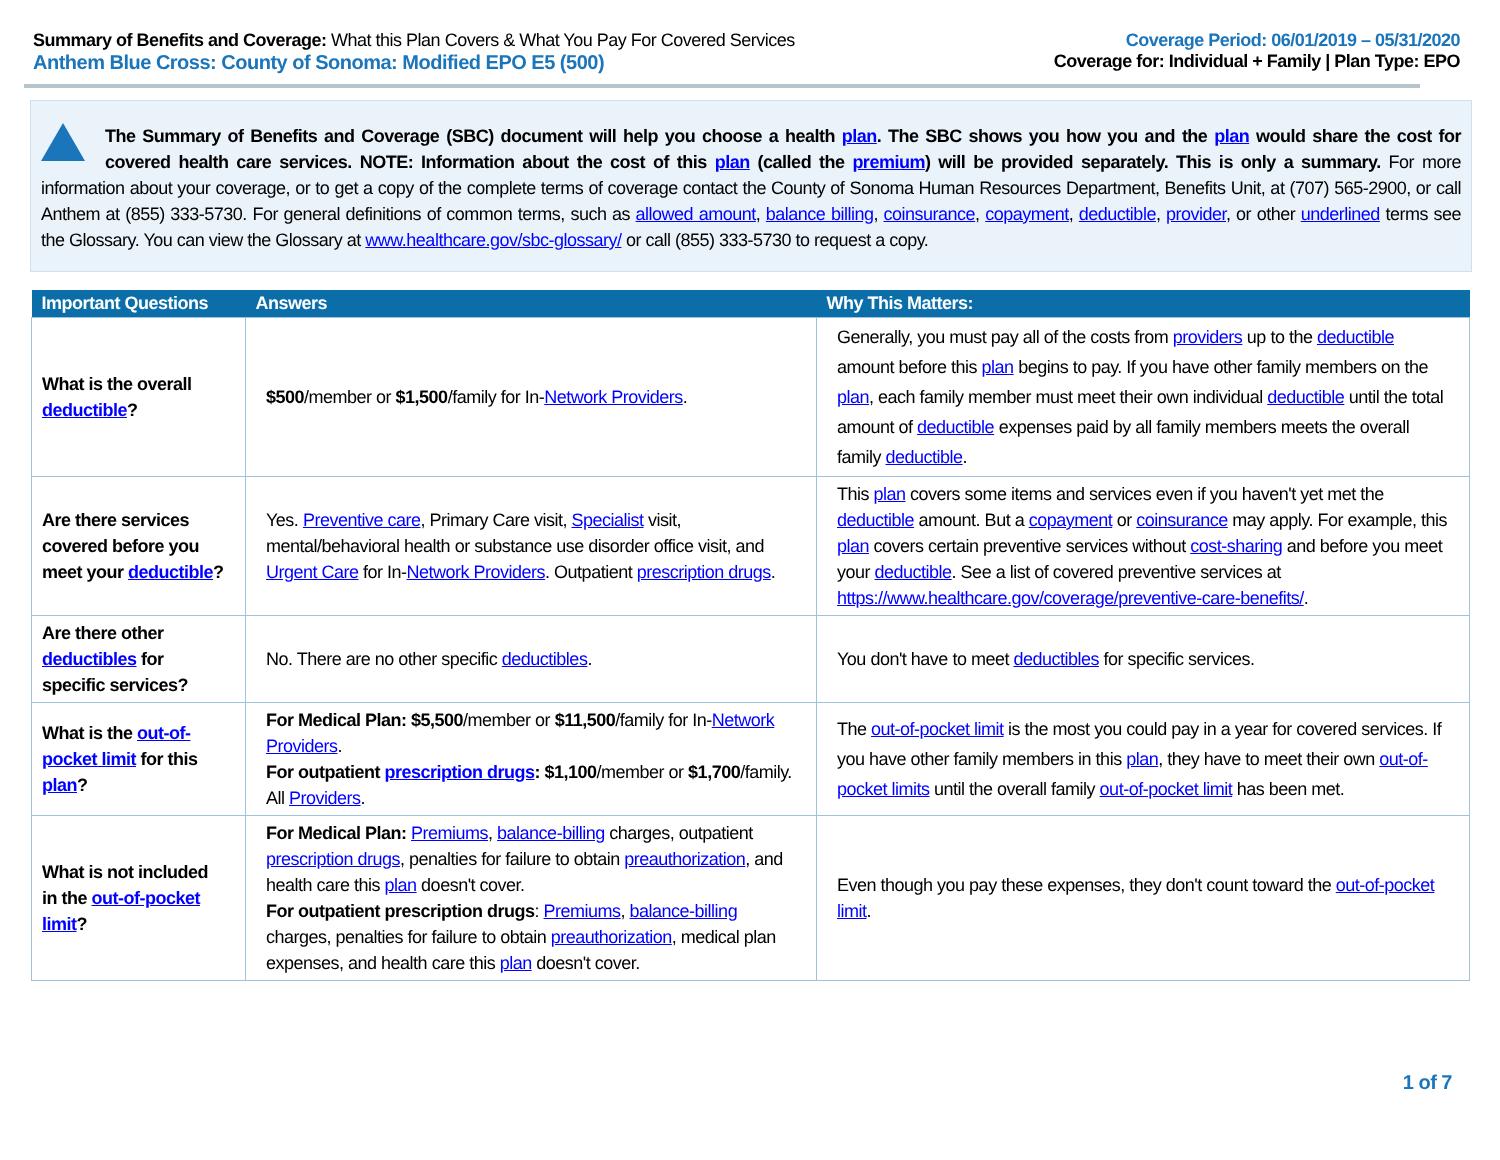Summary of Benefits and Coverage: What this Plan Covers & What You Pay For Covered Services
Anthem Blue Cross: County of Sonoma: Modified EPO E5 (500)
Coverage Period: 06/01/2019 – 05/31/2020
Coverage for: Individual + Family | Plan Type: EPO
The Summary of Benefits and Coverage (SBC) document will help you choose a health plan. The SBC shows you how you and the plan would share the cost for covered health care services. NOTE: Information about the cost of this plan (called the premium) will be provided separately. This is only a summary. For more information about your coverage, or to get a copy of the complete terms of coverage contact the County of Sonoma Human Resources Department, Benefits Unit, at (707) 565-2900, or call Anthem at (855) 333-5730. For general definitions of common terms, such as allowed amount, balance billing, coinsurance, copayment, deductible, provider, or other underlined terms see the Glossary. You can view the Glossary at www.healthcare.gov/sbc-glossary/ or call (855) 333-5730 to request a copy.
| Important Questions | Answers | Why This Matters: |
| --- | --- | --- |
| What is the overall deductible ? | $500 /member or $1,500 /family for In- Network Providers . | Generally, you must pay all of the costs from providers up to the deductible amount before this plan begins to pay. If you have other family members on the plan , each family member must meet their own individual deductible until the total amount of deductible expenses paid by all family members meets the overall family deductible . |
| Are there services covered before you meet your deductible ? | Yes. Preventive care , Primary Care visit, Specialist visit, mental/behavioral health or substance use disorder office visit, and Urgent Care for In- Network Providers . Outpatient prescription drugs . | This plan covers some items and services even if you haven't yet met the deductible amount. But a copayment or coinsurance may apply. For example, this plan covers certain preventive services without cost-sharing and before you meet your deductible . See a list of covered preventive services at https://www.healthcare.gov/coverage/preventive-care-benefits/ . |
| Are there other deductibles for specific services? | No. There are no other specific deductibles . | You don't have to meet deductibles for specific services. |
| What is the out-of-pocket limit for this plan ? | For Medical Plan: $5,500 /member or $11,500 /family for In- Network Providers . For outpatient prescription drugs : $1,100 /member or $1,700 /family. All Providers . | The out-of-pocket limit is the most you could pay in a year for covered services. If you have other family members in this plan , they have to meet their own out-of-pocket limits until the overall family out-of-pocket limit has been met. |
| What is not included in the out-of-pocket limit ? | For Medical Plan: Premiums , balance-billing charges, outpatient prescription drugs , penalties for failure to obtain preauthorization , and health care this plan doesn't cover. For outpatient prescription drugs : Premiums , balance-billing charges, penalties for failure to obtain preauthorization , medical plan expenses, and health care this plan doesn't cover. | Even though you pay these expenses, they don't count toward the out-of-pocket limit . |
1 of 7